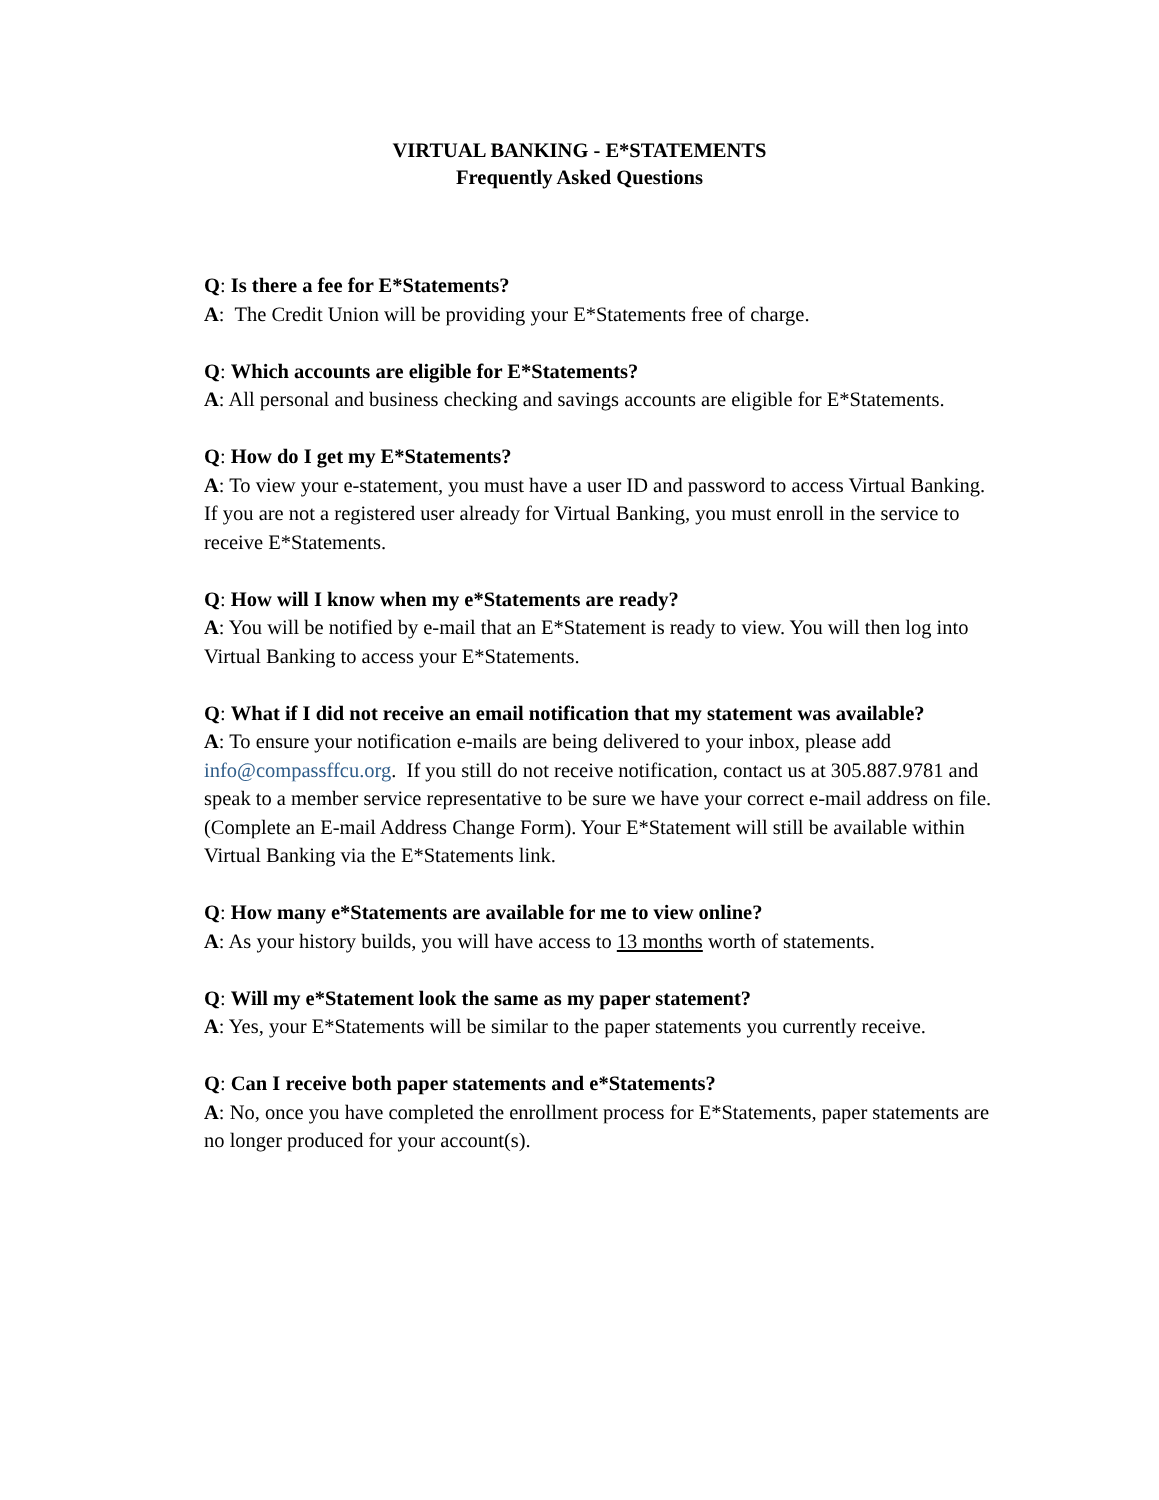VIRTUAL BANKING - E*STATEMENTS
Frequently Asked Questions
Q: Is there a fee for E*Statements?
A: The Credit Union will be providing your E*Statements free of charge.
Q: Which accounts are eligible for E*Statements?
A: All personal and business checking and savings accounts are eligible for E*Statements.
Q: How do I get my E*Statements?
A: To view your e-statement, you must have a user ID and password to access Virtual Banking. If you are not a registered user already for Virtual Banking, you must enroll in the service to receive E*Statements.
Q: How will I know when my e*Statements are ready?
A: You will be notified by e-mail that an E*Statement is ready to view. You will then log into Virtual Banking to access your E*Statements.
Q: What if I did not receive an email notification that my statement was available?
A: To ensure your notification e-mails are being delivered to your inbox, please add info@compassffcu.org. If you still do not receive notification, contact us at 305.887.9781 and speak to a member service representative to be sure we have your correct e-mail address on file. (Complete an E-mail Address Change Form). Your E*Statement will still be available within Virtual Banking via the E*Statements link.
Q: How many e*Statements are available for me to view online?
A: As your history builds, you will have access to 13 months worth of statements.
Q: Will my e*Statement look the same as my paper statement?
A: Yes, your E*Statements will be similar to the paper statements you currently receive.
Q: Can I receive both paper statements and e*Statements?
A: No, once you have completed the enrollment process for E*Statements, paper statements are no longer produced for your account(s).